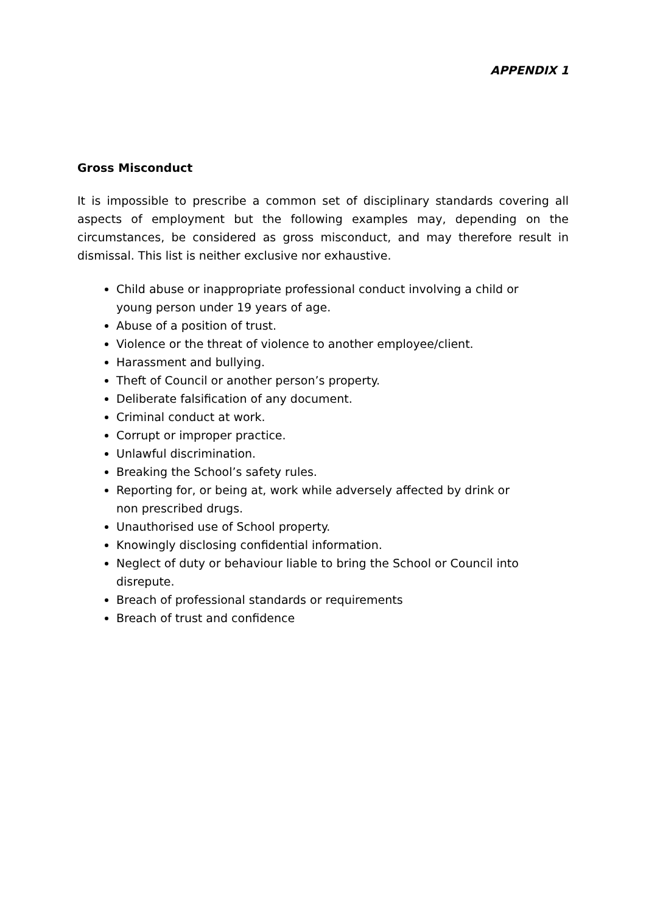APPENDIX 1
Gross Misconduct
It is impossible to prescribe a common set of disciplinary standards covering all aspects of employment but the following examples may, depending on the circumstances, be considered as gross misconduct, and may therefore result in dismissal. This list is neither exclusive nor exhaustive.
Child abuse or inappropriate professional conduct involving a child or young person under 19 years of age.
Abuse of a position of trust.
Violence or the threat of violence to another employee/client.
Harassment and bullying.
Theft of Council or another person’s property.
Deliberate falsification of any document.
Criminal conduct at work.
Corrupt or improper practice.
Unlawful discrimination.
Breaking the School’s safety rules.
Reporting for, or being at, work while adversely affected by drink or non prescribed drugs.
Unauthorised use of School property.
Knowingly disclosing confidential information.
Neglect of duty or behaviour liable to bring the School or Council into disrepute.
Breach of professional standards or requirements
Breach of trust and confidence